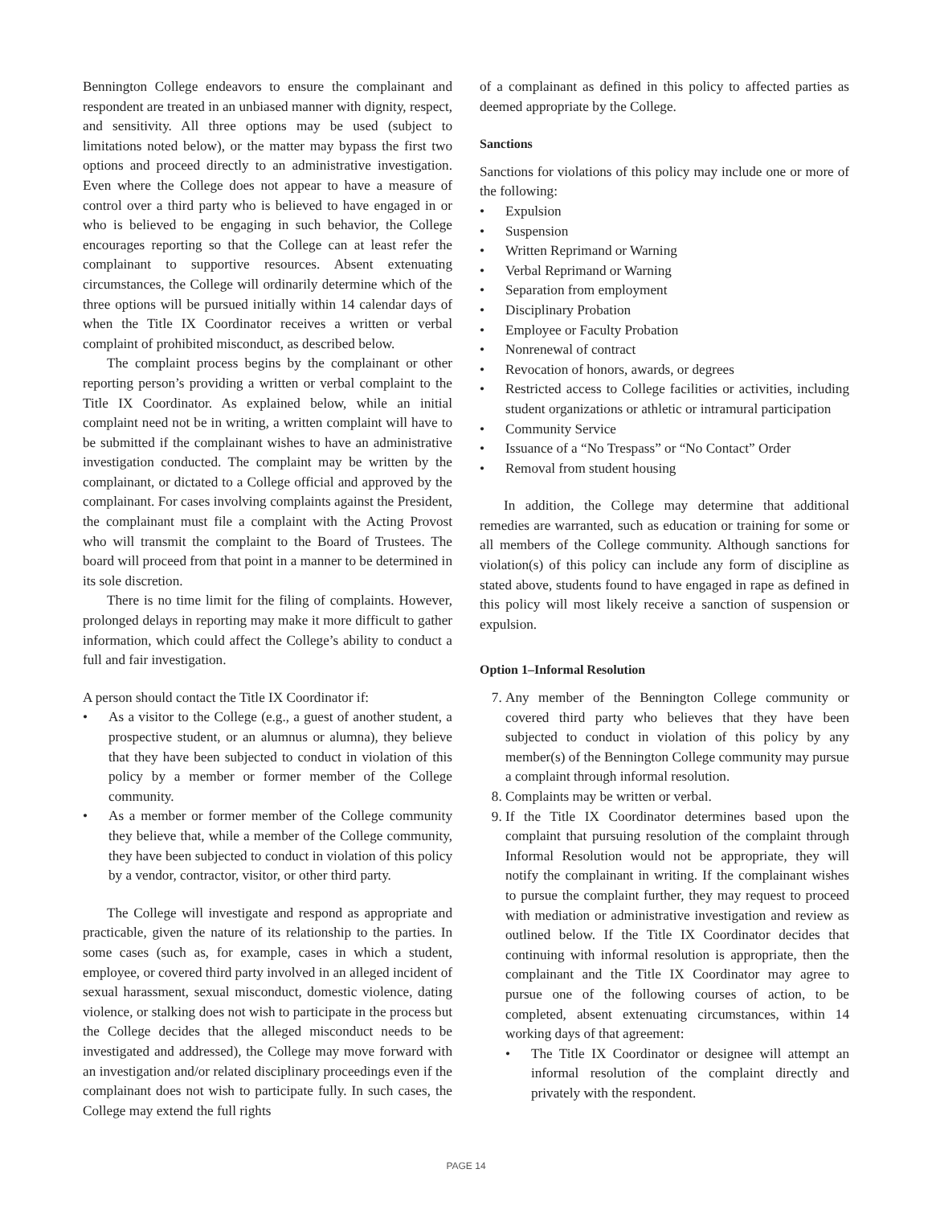Bennington College endeavors to ensure the complainant and respondent are treated in an unbiased manner with dignity, respect, and sensitivity. All three options may be used (subject to limitations noted below), or the matter may bypass the first two options and proceed directly to an administrative investigation. Even where the College does not appear to have a measure of control over a third party who is believed to have engaged in or who is believed to be engaging in such behavior, the College encourages reporting so that the College can at least refer the complainant to supportive resources. Absent extenuating circumstances, the College will ordinarily determine which of the three options will be pursued initially within 14 calendar days of when the Title IX Coordinator receives a written or verbal complaint of prohibited misconduct, as described below.
The complaint process begins by the complainant or other reporting person’s providing a written or verbal complaint to the Title IX Coordinator. As explained below, while an initial complaint need not be in writing, a written complaint will have to be submitted if the complainant wishes to have an administrative investigation conducted. The complaint may be written by the complainant, or dictated to a College official and approved by the complainant. For cases involving complaints against the President, the complainant must file a complaint with the Acting Provost who will transmit the complaint to the Board of Trustees. The board will proceed from that point in a manner to be determined in its sole discretion.
There is no time limit for the filing of complaints. However, prolonged delays in reporting may make it more difficult to gather information, which could affect the College’s ability to conduct a full and fair investigation.
A person should contact the Title IX Coordinator if:
• As a visitor to the College (e.g., a guest of another student, a prospective student, or an alumnus or alumna), they believe that they have been subjected to conduct in violation of this policy by a member or former member of the College community.
• As a member or former member of the College community they believe that, while a member of the College community, they have been subjected to conduct in violation of this policy by a vendor, contractor, visitor, or other third party.
The College will investigate and respond as appropriate and practicable, given the nature of its relationship to the parties. In some cases (such as, for example, cases in which a student, employee, or covered third party involved in an alleged incident of sexual harassment, sexual misconduct, domestic violence, dating violence, or stalking does not wish to participate in the process but the College decides that the alleged misconduct needs to be investigated and addressed), the College may move forward with an investigation and/or related disciplinary proceedings even if the complainant does not wish to participate fully. In such cases, the College may extend the full rights
of a complainant as defined in this policy to affected parties as deemed appropriate by the College.
Sanctions
Sanctions for violations of this policy may include one or more of the following:
• Expulsion
• Suspension
• Written Reprimand or Warning
• Verbal Reprimand or Warning
• Separation from employment
• Disciplinary Probation
• Employee or Faculty Probation
• Nonrenewal of contract
• Revocation of honors, awards, or degrees
• Restricted access to College facilities or activities, including student organizations or athletic or intramural participation
• Community Service
• Issuance of a “No Trespass” or “No Contact” Order
• Removal from student housing
In addition, the College may determine that additional remedies are warranted, such as education or training for some or all members of the College community. Although sanctions for violation(s) of this policy can include any form of discipline as stated above, students found to have engaged in rape as defined in this policy will most likely receive a sanction of suspension or expulsion.
Option 1–Informal Resolution
7. Any member of the Bennington College community or covered third party who believes that they have been subjected to conduct in violation of this policy by any member(s) of the Bennington College community may pursue a complaint through informal resolution.
8. Complaints may be written or verbal.
9. If the Title IX Coordinator determines based upon the complaint that pursuing resolution of the complaint through Informal Resolution would not be appropriate, they will notify the complainant in writing. If the complainant wishes to pursue the complaint further, they may request to proceed with mediation or administrative investigation and review as outlined below. If the Title IX Coordinator decides that continuing with informal resolution is appropriate, then the complainant and the Title IX Coordinator may agree to pursue one of the following courses of action, to be completed, absent extenuating circumstances, within 14 working days of that agreement:
• The Title IX Coordinator or designee will attempt an informal resolution of the complaint directly and privately with the respondent.
PAGE 14